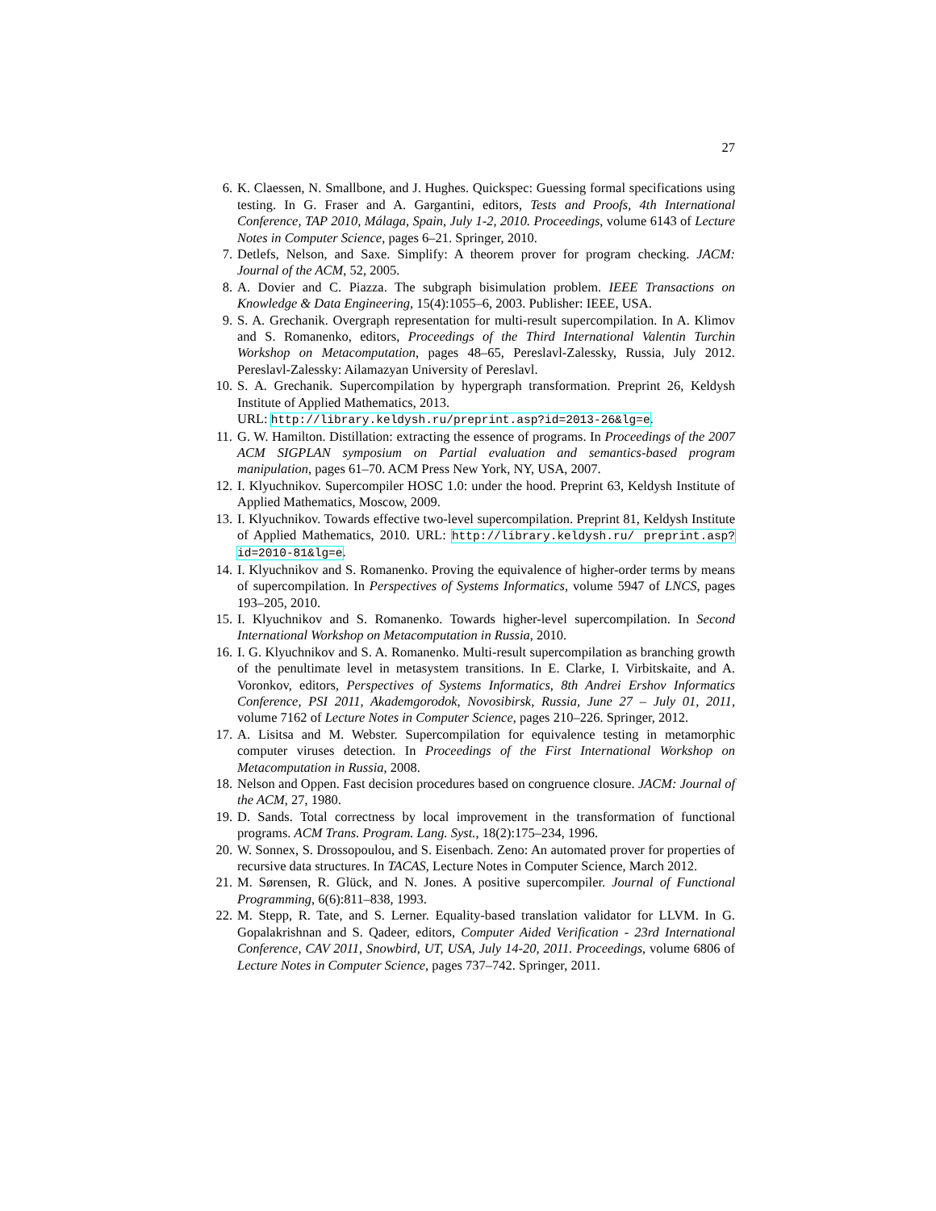27
6. K. Claessen, N. Smallbone, and J. Hughes. Quickspec: Guessing formal specifications using testing. In G. Fraser and A. Gargantini, editors, Tests and Proofs, 4th International Conference, TAP 2010, Málaga, Spain, July 1-2, 2010. Proceedings, volume 6143 of Lecture Notes in Computer Science, pages 6–21. Springer, 2010.
7. Detlefs, Nelson, and Saxe. Simplify: A theorem prover for program checking. JACM: Journal of the ACM, 52, 2005.
8. A. Dovier and C. Piazza. The subgraph bisimulation problem. IEEE Transactions on Knowledge & Data Engineering, 15(4):1055–6, 2003. Publisher: IEEE, USA.
9. S. A. Grechanik. Overgraph representation for multi-result supercompilation. In A. Klimov and S. Romanenko, editors, Proceedings of the Third International Valentin Turchin Workshop on Metacomputation, pages 48–65, Pereslavl-Zalessky, Russia, July 2012. Pereslavl-Zalessky: Ailamazyan University of Pereslavl.
10. S. A. Grechanik. Supercompilation by hypergraph transformation. Preprint 26, Keldysh Institute of Applied Mathematics, 2013.
URL: http://library.keldysh.ru/preprint.asp?id=2013-26&lg=e.
11. G. W. Hamilton. Distillation: extracting the essence of programs. In Proceedings of the 2007 ACM SIGPLAN symposium on Partial evaluation and semantics-based program manipulation, pages 61–70. ACM Press New York, NY, USA, 2007.
12. I. Klyuchnikov. Supercompiler HOSC 1.0: under the hood. Preprint 63, Keldysh Institute of Applied Mathematics, Moscow, 2009.
13. I. Klyuchnikov. Towards effective two-level supercompilation. Preprint 81, Keldysh Institute of Applied Mathematics, 2010. URL: http://library.keldysh.ru/ preprint.asp?id=2010-81&lg=e.
14. I. Klyuchnikov and S. Romanenko. Proving the equivalence of higher-order terms by means of supercompilation. In Perspectives of Systems Informatics, volume 5947 of LNCS, pages 193–205, 2010.
15. I. Klyuchnikov and S. Romanenko. Towards higher-level supercompilation. In Second International Workshop on Metacomputation in Russia, 2010.
16. I. G. Klyuchnikov and S. A. Romanenko. Multi-result supercompilation as branching growth of the penultimate level in metasystem transitions. In E. Clarke, I. Virbitskaite, and A. Voronkov, editors, Perspectives of Systems Informatics, 8th Andrei Ershov Informatics Conference, PSI 2011, Akademgorodok, Novosibirsk, Russia, June 27 – July 01, 2011, volume 7162 of Lecture Notes in Computer Science, pages 210–226. Springer, 2012.
17. A. Lisitsa and M. Webster. Supercompilation for equivalence testing in metamorphic computer viruses detection. In Proceedings of the First International Workshop on Metacomputation in Russia, 2008.
18. Nelson and Oppen. Fast decision procedures based on congruence closure. JACM: Journal of the ACM, 27, 1980.
19. D. Sands. Total correctness by local improvement in the transformation of functional programs. ACM Trans. Program. Lang. Syst., 18(2):175–234, 1996.
20. W. Sonnex, S. Drossopoulou, and S. Eisenbach. Zeno: An automated prover for properties of recursive data structures. In TACAS, Lecture Notes in Computer Science, March 2012.
21. M. Sørensen, R. Glück, and N. Jones. A positive supercompiler. Journal of Functional Programming, 6(6):811–838, 1993.
22. M. Stepp, R. Tate, and S. Lerner. Equality-based translation validator for LLVM. In G. Gopalakrishnan and S. Qadeer, editors, Computer Aided Verification - 23rd International Conference, CAV 2011, Snowbird, UT, USA, July 14-20, 2011. Proceedings, volume 6806 of Lecture Notes in Computer Science, pages 737–742. Springer, 2011.